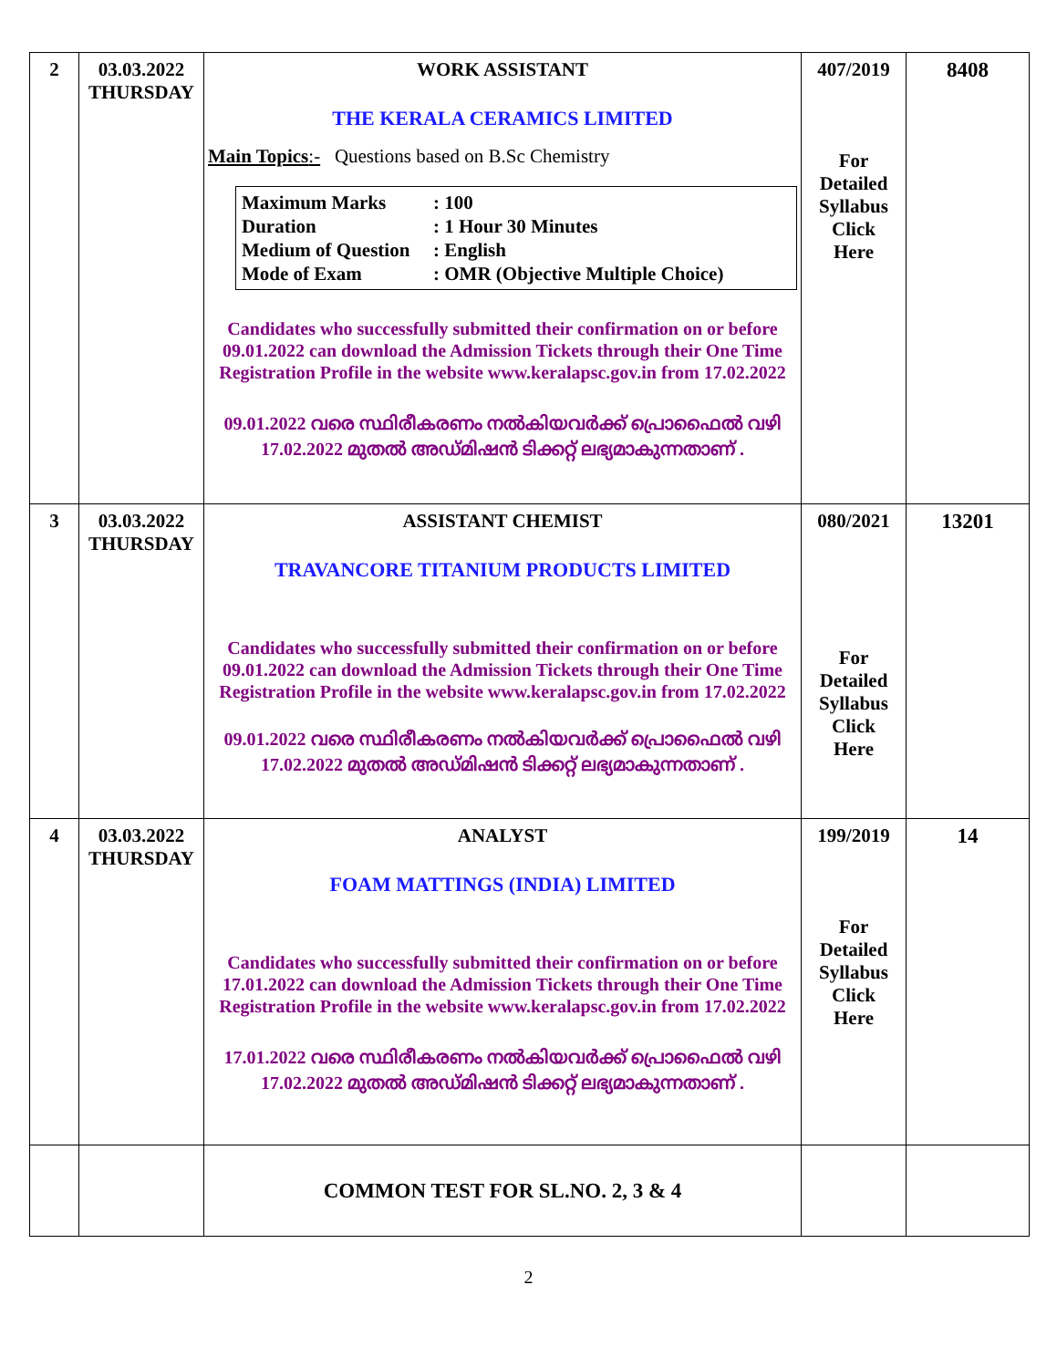| 2 | 03.03.2022 THURSDAY | WORK ASSISTANT THE KERALA CERAMICS LIMITED Main Topics :- Questions based on B.Sc Chemistry Maximum Marks : 100 Duration : 1 Hour 30 Minutes Medium of Question : English Mode of Exam : OMR (Objective Multiple Choice) Candidates who successfully submitted their confirmation on or before 09.01.2022 can download the Admission Tickets through their One Time Registration Profile in the website www.keralapsc.gov.in from 17.02.2022 09.01.2022 വരെ സ്ഥിരീകരണം നൽകിയവർക്ക് പ്രൊഫൈൽ വഴി 17.02.2022 മുതൽ അഡ്മിഷൻ ടിക്കറ്റ് ലഭ്യമാകുന്നതാണ് . | 407/2019 For Detailed Syllabus Click Here | 8408 |
| 3 | 03.03.2022 THURSDAY | ASSISTANT CHEMIST TRAVANCORE TITANIUM PRODUCTS LIMITED Candidates who successfully submitted their confirmation on or before 09.01.2022 can download the Admission Tickets through their One Time Registration Profile in the website www.keralapsc.gov.in from 17.02.2022 09.01.2022 വരെ സ്ഥിരീകരണം നൽകിയവർക്ക് പ്രൊഫൈൽ വഴി 17.02.2022 മുതൽ അഡ്മിഷൻ ടിക്കറ്റ് ലഭ്യമാകുന്നതാണ് . | 080/2021 For Detailed Syllabus Click Here | 13201 |
| 4 | 03.03.2022 THURSDAY | ANALYST FOAM MATTINGS (INDIA) LIMITED Candidates who successfully submitted their confirmation on or before 17.01.2022 can download the Admission Tickets through their One Time Registration Profile in the website www.keralapsc.gov.in from 17.02.2022 17.01.2022 വരെ സ്ഥിരീകരണം നൽകിയവർക്ക് പ്രൊഫൈൽ വഴി 17.02.2022 മുതൽ അഡ്മിഷൻ ടിക്കറ്റ് ലഭ്യമാകുന്നതാണ് . | 199/2019 For Detailed Syllabus Click Here | 14 |
| | | COMMON TEST FOR SL.NO. 2, 3 & 4 | | |
2